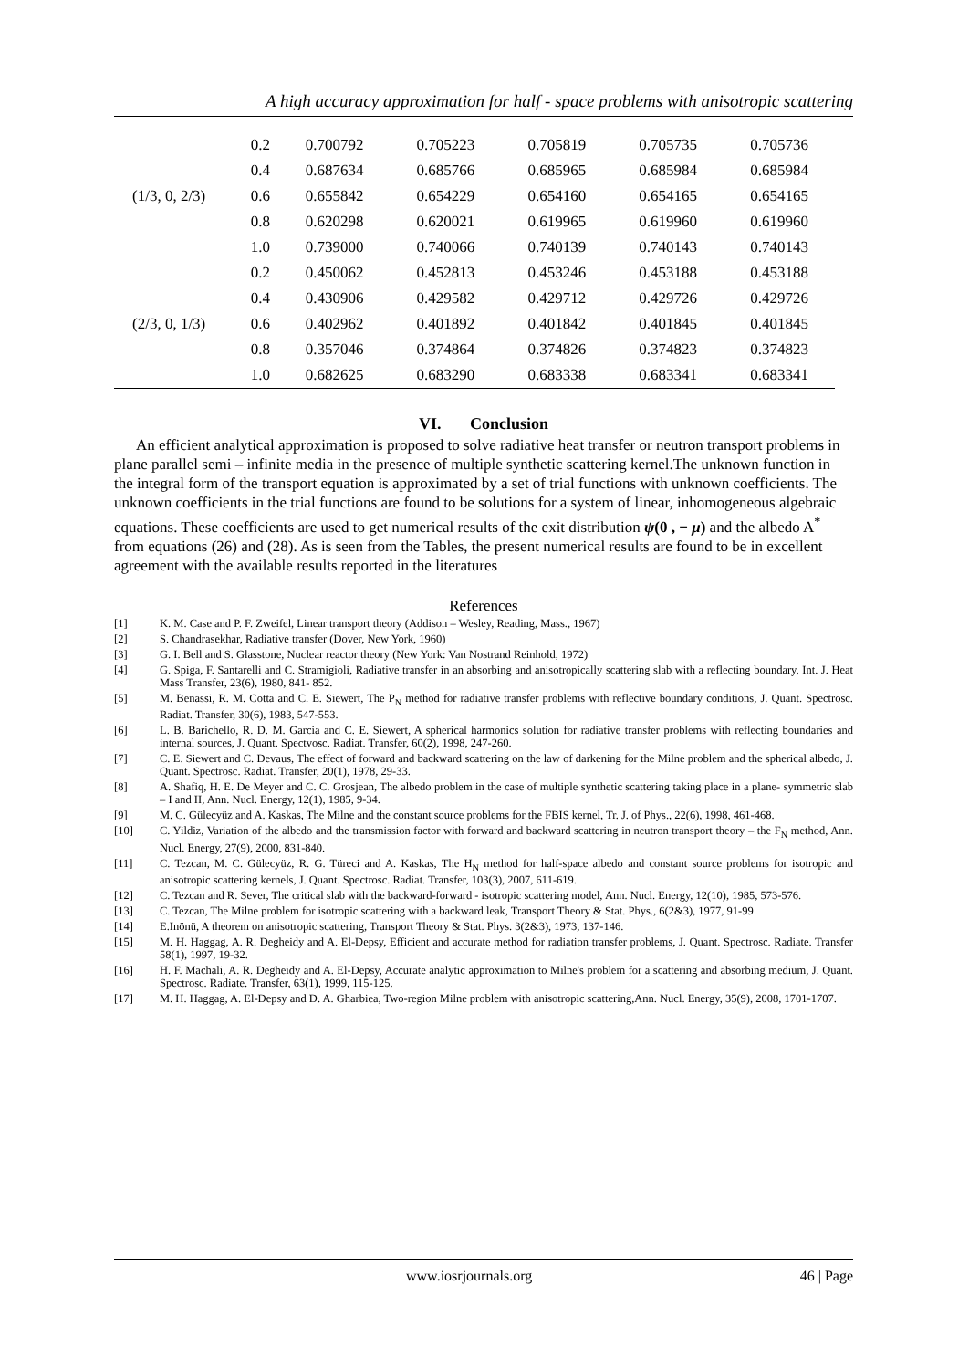A high accuracy approximation for half - space problems with anisotropic scattering
| (1/3, 0, 2/3) | 0.2 | 0.700792 | 0.705223 | 0.705819 | 0.705735 | 0.705736 |
| | 0.4 | 0.687634 | 0.685766 | 0.685965 | 0.685984 | 0.685984 |
| | 0.6 | 0.655842 | 0.654229 | 0.654160 | 0.654165 | 0.654165 |
| | 0.8 | 0.620298 | 0.620021 | 0.619965 | 0.619960 | 0.619960 |
| | 1.0 | 0.739000 | 0.740066 | 0.740139 | 0.740143 | 0.740143 |
| (2/3, 0, 1/3) | 0.2 | 0.450062 | 0.452813 | 0.453246 | 0.453188 | 0.453188 |
| | 0.4 | 0.430906 | 0.429582 | 0.429712 | 0.429726 | 0.429726 |
| | 0.6 | 0.402962 | 0.401892 | 0.401842 | 0.401845 | 0.401845 |
| | 0.8 | 0.357046 | 0.374864 | 0.374826 | 0.374823 | 0.374823 |
| | 1.0 | 0.682625 | 0.683290 | 0.683338 | 0.683341 | 0.683341 |
VI. Conclusion
An efficient analytical approximation is proposed to solve radiative heat transfer or neutron transport problems in plane parallel semi – infinite media in the presence of multiple synthetic scattering kernel.The unknown function in the integral form of the transport equation is approximated by a set of trial functions with unknown coefficients. The unknown coefficients in the trial functions are found to be solutions for a system of linear, inhomogeneous algebraic equations. These coefficients are used to get numerical results of the exit distribution ψ(0 , − μ) and the albedo A<sup>*</sup> from equations (26) and (28). As is seen from the Tables, the present numerical results are found to be in excellent agreement with the available results reported in the literatures
References
[1] K. M. Case and P. F. Zweifel, Linear transport theory (Addison – Wesley, Reading, Mass., 1967)
[2] S. Chandrasekhar, Radiative transfer (Dover, New York, 1960)
[3] G. I. Bell and S. Glasstone, Nuclear reactor theory (New York: Van Nostrand Reinhold, 1972)
[4] G. Spiga, F. Santarelli and C. Stramigioli, Radiative transfer in an absorbing and anisotropically scattering slab with a reflecting boundary, Int. J. Heat Mass Transfer, 23(6), 1980, 841- 852.
[5] M. Benassi, R. M. Cotta and C. E. Siewert, The P<sub>N</sub> method for radiative transfer problems with reflective boundary conditions, J. Quant. Spectrosc. Radiat. Transfer, 30(6), 1983, 547-553.
[6] L. B. Barichello, R. D. M. Garcia and C. E. Siewert, A spherical harmonics solution for radiative transfer problems with reflecting boundaries and internal sources, J. Quant. Spectvosc. Radiat. Transfer, 60(2), 1998, 247-260.
[7] C. E. Siewert and C. Devaus, The effect of forward and backward scattering on the law of darkening for the Milne problem and the spherical albedo, J. Quant. Spectrosc. Radiat. Transfer, 20(1), 1978, 29-33.
[8] A. Shafiq, H. E. De Meyer and C. C. Grosjean, The albedo problem in the case of multiple synthetic scattering taking place in a plane- symmetric slab – I and II, Ann. Nucl. Energy, 12(1), 1985, 9-34.
[9] M. C. Gülecyüz and A. Kaskas, The Milne and the constant source problems for the FBIS kernel, Tr. J. of Phys., 22(6), 1998, 461-468.
[10] C. Yildiz, Variation of the albedo and the transmission factor with forward and backward scattering in neutron transport theory – the F<sub>N</sub> method, Ann. Nucl. Energy, 27(9), 2000, 831-840.
[11] C. Tezcan, M. C. Gülecyüz, R. G. Türeci and A. Kaskas, The H<sub>N</sub> method for half-space albedo and constant source problems for isotropic and anisotropic scattering kernels, J. Quant. Spectrosc. Radiat. Transfer, 103(3), 2007, 611-619.
[12] C. Tezcan and R. Sever, The critical slab with the backward-forward - isotropic scattering model, Ann. Nucl. Energy, 12(10), 1985, 573-576.
[13] C. Tezcan, The Milne problem for isotropic scattering with a backward leak, Transport Theory & Stat. Phys., 6(2&3), 1977, 91-99
[14] E.Inönü, A theorem on anisotropic scattering, Transport Theory & Stat. Phys. 3(2&3), 1973, 137-146.
[15] M. H. Haggag, A. R. Degheidy and A. El-Depsy, Efficient and accurate method for radiation transfer problems, J. Quant. Spectrosc. Radiate. Transfer 58(1), 1997, 19-32.
[16] H. F. Machali, A. R. Degheidy and A. El-Depsy, Accurate analytic approximation to Milne's problem for a scattering and absorbing medium, J. Quant. Spectrosc. Radiate. Transfer, 63(1), 1999, 115-125.
[17] M. H. Haggag, A. El-Depsy and D. A. Gharbiea, Two-region Milne problem with anisotropic scattering,Ann. Nucl. Energy, 35(9), 2008, 1701-1707.
www.iosrjournals.org 46 | Page